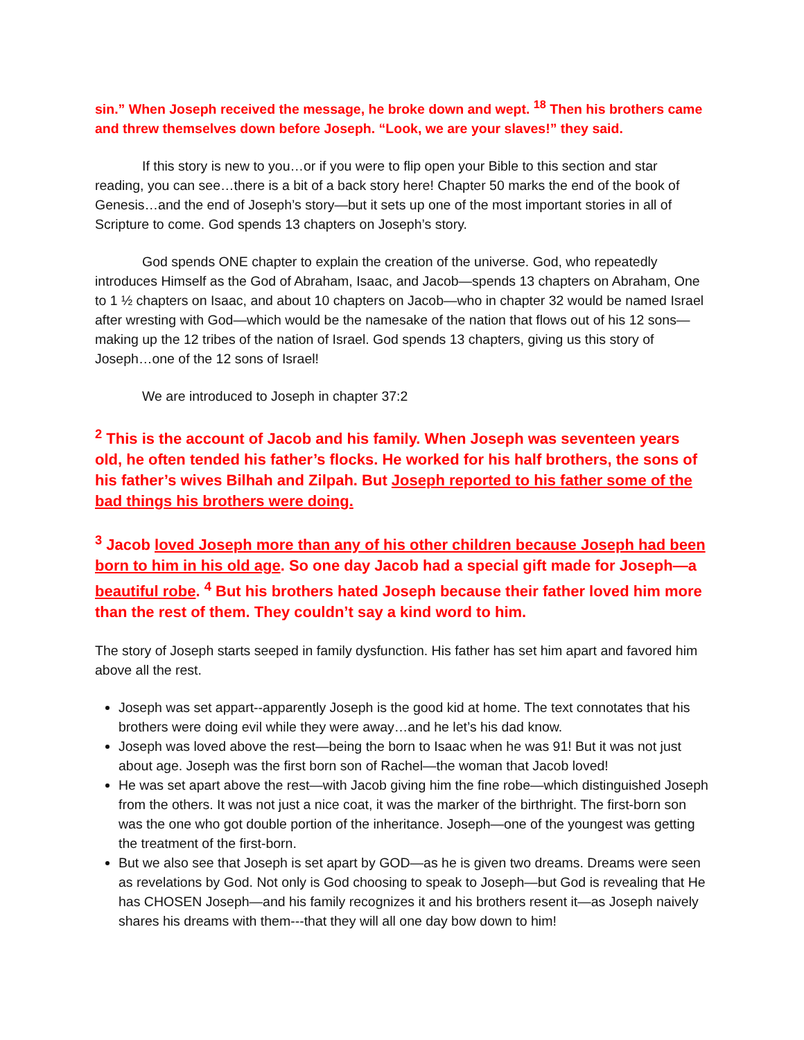sin.” When Joseph received the message, he broke down and wept. <sup>18</sup> Then his brothers came and threw themselves down before Joseph. “Look, we are your slaves!” they said.
If this story is new to you…or if you were to flip open your Bible to this section and star reading, you can see…there is a bit of a back story here! Chapter 50 marks the end of the book of Genesis…and the end of Joseph’s story—but it sets up one of the most important stories in all of Scripture to come. God spends 13 chapters on Joseph’s story.
God spends ONE chapter to explain the creation of the universe. God, who repeatedly introduces Himself as the God of Abraham, Isaac, and Jacob—spends 13 chapters on Abraham, One to 1 ½ chapters on Isaac, and about 10 chapters on Jacob—who in chapter 32 would be named Israel after wresting with God—which would be the namesake of the nation that flows out of his 12 sons—making up the 12 tribes of the nation of Israel. God spends 13 chapters, giving us this story of Joseph…one of the 12 sons of Israel!
We are introduced to Joseph in chapter 37:2
<sup>2</sup> This is the account of Jacob and his family. When Joseph was seventeen years old, he often tended his father’s flocks. He worked for his half brothers, the sons of his father’s wives Bilhah and Zilpah. But Joseph reported to his father some of the bad things his brothers were doing.
<sup>3</sup> Jacob loved Joseph more than any of his other children because Joseph had been born to him in his old age. So one day Jacob had a special gift made for Joseph—a beautiful robe. <sup>4</sup> But his brothers hated Joseph because their father loved him more than the rest of them. They couldn’t say a kind word to him.
The story of Joseph starts seeped in family dysfunction. His father has set him apart and favored him above all the rest.
Joseph was set appart--apparently Joseph is the good kid at home. The text connotates that his brothers were doing evil while they were away…and he let’s his dad know.
Joseph was loved above the rest—being the born to Isaac when he was 91! But it was not just about age. Joseph was the first born son of Rachel—the woman that Jacob loved!
He was set apart above the rest—with Jacob giving him the fine robe—which distinguished Joseph from the others. It was not just a nice coat, it was the marker of the birthright. The first-born son was the one who got double portion of the inheritance. Joseph—one of the youngest was getting the treatment of the first-born.
But we also see that Joseph is set apart by GOD—as he is given two dreams. Dreams were seen as revelations by God. Not only is God choosing to speak to Joseph—but God is revealing that He has CHOSEN Joseph—and his family recognizes it and his brothers resent it—as Joseph naively shares his dreams with them---that they will all one day bow down to him!